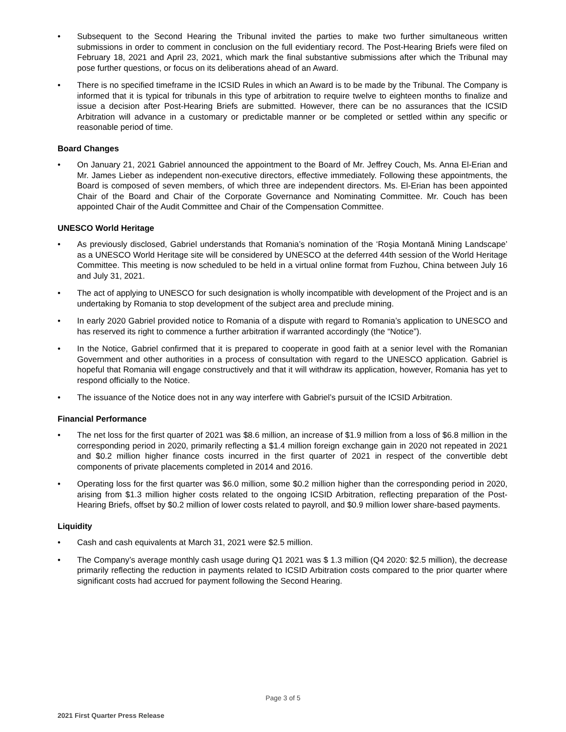• Subsequent to the Second Hearing the Tribunal invited the parties to make two further simultaneous written submissions in order to comment in conclusion on the full evidentiary record. The Post-Hearing Briefs were filed on February 18, 2021 and April 23, 2021, which mark the final substantive submissions after which the Tribunal may pose further questions, or focus on its deliberations ahead of an Award.
• There is no specified timeframe in the ICSID Rules in which an Award is to be made by the Tribunal. The Company is informed that it is typical for tribunals in this type of arbitration to require twelve to eighteen months to finalize and issue a decision after Post-Hearing Briefs are submitted. However, there can be no assurances that the ICSID Arbitration will advance in a customary or predictable manner or be completed or settled within any specific or reasonable period of time.
Board Changes
• On January 21, 2021 Gabriel announced the appointment to the Board of Mr. Jeffrey Couch, Ms. Anna El-Erian and Mr. James Lieber as independent non-executive directors, effective immediately. Following these appointments, the Board is composed of seven members, of which three are independent directors. Ms. El-Erian has been appointed Chair of the Board and Chair of the Corporate Governance and Nominating Committee. Mr. Couch has been appointed Chair of the Audit Committee and Chair of the Compensation Committee.
UNESCO World Heritage
• As previously disclosed, Gabriel understands that Romania’s nomination of the ‘Roşia Montană Mining Landscape’ as a UNESCO World Heritage site will be considered by UNESCO at the deferred 44th session of the World Heritage Committee. This meeting is now scheduled to be held in a virtual online format from Fuzhou, China between July 16 and July 31, 2021.
• The act of applying to UNESCO for such designation is wholly incompatible with development of the Project and is an undertaking by Romania to stop development of the subject area and preclude mining.
• In early 2020 Gabriel provided notice to Romania of a dispute with regard to Romania’s application to UNESCO and has reserved its right to commence a further arbitration if warranted accordingly (the “Notice”).
• In the Notice, Gabriel confirmed that it is prepared to cooperate in good faith at a senior level with the Romanian Government and other authorities in a process of consultation with regard to the UNESCO application. Gabriel is hopeful that Romania will engage constructively and that it will withdraw its application, however, Romania has yet to respond officially to the Notice.
• The issuance of the Notice does not in any way interfere with Gabriel’s pursuit of the ICSID Arbitration.
Financial Performance
• The net loss for the first quarter of 2021 was $8.6 million, an increase of $1.9 million from a loss of $6.8 million in the corresponding period in 2020, primarily reflecting a $1.4 million foreign exchange gain in 2020 not repeated in 2021 and $0.2 million higher finance costs incurred in the first quarter of 2021 in respect of the convertible debt components of private placements completed in 2014 and 2016.
• Operating loss for the first quarter was $6.0 million, some $0.2 million higher than the corresponding period in 2020, arising from $1.3 million higher costs related to the ongoing ICSID Arbitration, reflecting preparation of the Post-Hearing Briefs, offset by $0.2 million of lower costs related to payroll, and $0.9 million lower share-based payments.
Liquidity
• Cash and cash equivalents at March 31, 2021 were $2.5 million.
• The Company’s average monthly cash usage during Q1 2021 was $ 1.3 million (Q4 2020: $2.5 million), the decrease primarily reflecting the reduction in payments related to ICSID Arbitration costs compared to the prior quarter where significant costs had accrued for payment following the Second Hearing.
Page 3 of 5
2021 First Quarter Press Release